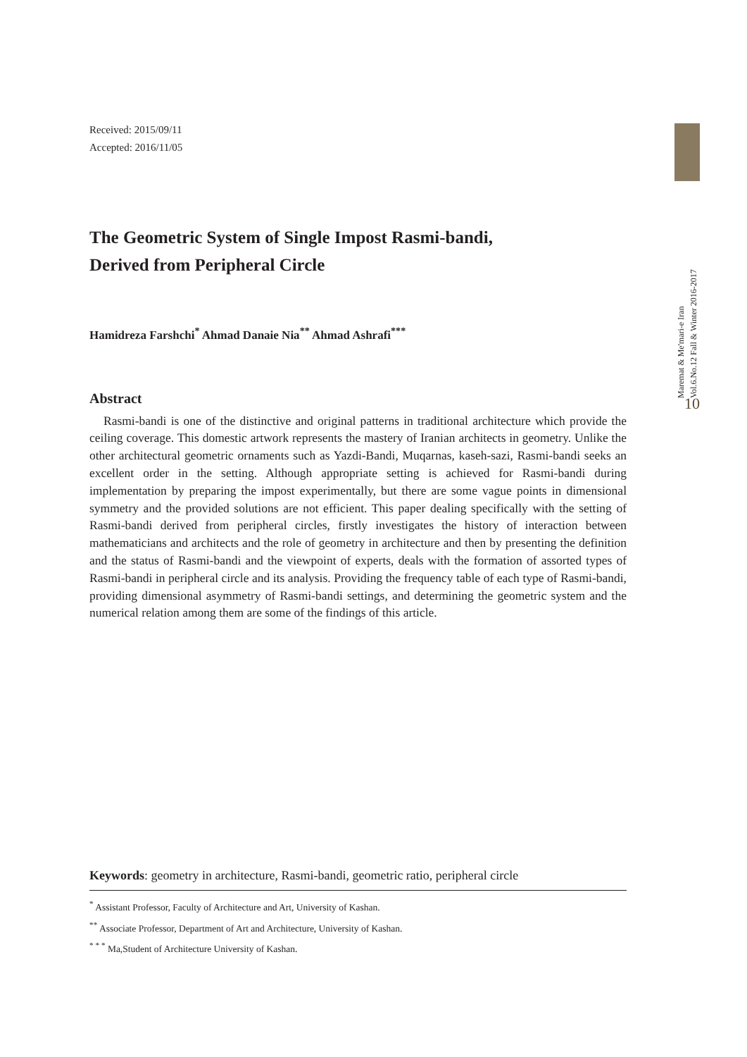Received: 2015/09/11
Accepted: 2016/11/05
The Geometric System of Single Impost Rasmi-bandi,
Derived from Peripheral Circle
Hamidreza Farshchi<sup>*</sup> Ahmad Danaie Nia<sup>**</sup> Ahmad Ashrafi<sup>***</sup>
Abstract
Rasmi-bandi is one of the distinctive and original patterns in traditional architecture which provide the ceiling coverage. This domestic artwork represents the mastery of Iranian architects in geometry. Unlike the other architectural geometric ornaments such as Yazdi-Bandi, Muqarnas, kaseh-sazi, Rasmi-bandi seeks an excellent order in the setting. Although appropriate setting is achieved for Rasmi-bandi during implementation by preparing the impost experimentally, but there are some vague points in dimensional symmetry and the provided solutions are not efficient. This paper dealing specifically with the setting of Rasmi-bandi derived from peripheral circles, firstly investigates the history of interaction between mathematicians and architects and the role of geometry in architecture and then by presenting the definition and the status of Rasmi-bandi and the viewpoint of experts, deals with the formation of assorted types of Rasmi-bandi in peripheral circle and its analysis. Providing the frequency table of each type of Rasmi-bandi, providing dimensional asymmetry of Rasmi-bandi settings, and determining the geometric system and the numerical relation among them are some of the findings of this article.
Keywords: geometry in architecture, Rasmi-bandi, geometric ratio, peripheral circle
<sup>*</sup> Assistant Professor, Faculty of Architecture and Art, University of Kashan.
<sup>**</sup> Associate Professor, Department of Art and Architecture, University of Kashan.
<sup>* * *</sup> Ma,Student of Architecture University of Kashan.
Maremat & Me'mari-e Iran
Vol.6.No.12 Fall & Winter 2016-2017
10